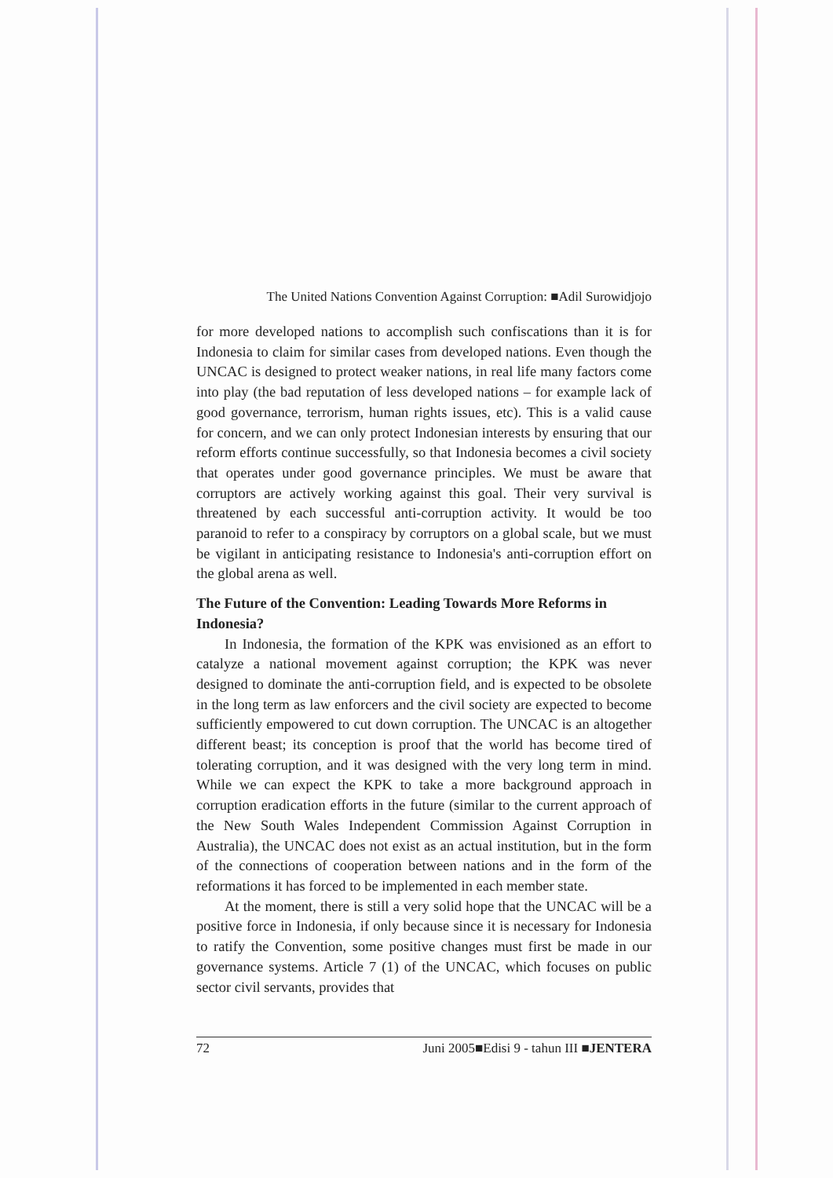The United Nations Convention Against Corruption: ■Adil Surowidjojo
for more developed nations to accomplish such confiscations than it is for Indonesia to claim for similar cases from developed nations. Even though the UNCAC is designed to protect weaker nations, in real life many factors come into play (the bad reputation of less developed nations – for example lack of good governance, terrorism, human rights issues, etc). This is a valid cause for concern, and we can only protect Indonesian interests by ensuring that our reform efforts continue successfully, so that Indonesia becomes a civil society that operates under good governance principles. We must be aware that corruptors are actively working against this goal. Their very survival is threatened by each successful anti-corruption activity. It would be too paranoid to refer to a conspiracy by corruptors on a global scale, but we must be vigilant in anticipating resistance to Indonesia's anti-corruption effort on the global arena as well.
The Future of the Convention: Leading Towards More Reforms in Indonesia?
In Indonesia, the formation of the KPK was envisioned as an effort to catalyze a national movement against corruption; the KPK was never designed to dominate the anti-corruption field, and is expected to be obsolete in the long term as law enforcers and the civil society are expected to become sufficiently empowered to cut down corruption. The UNCAC is an altogether different beast; its conception is proof that the world has become tired of tolerating corruption, and it was designed with the very long term in mind. While we can expect the KPK to take a more background approach in corruption eradication efforts in the future (similar to the current approach of the New South Wales Independent Commission Against Corruption in Australia), the UNCAC does not exist as an actual institution, but in the form of the connections of cooperation between nations and in the form of the reformations it has forced to be implemented in each member state.
At the moment, there is still a very solid hope that the UNCAC will be a positive force in Indonesia, if only because since it is necessary for Indonesia to ratify the Convention, some positive changes must first be made in our governance systems. Article 7 (1) of the UNCAC, which focuses on public sector civil servants, provides that
72 Juni 2005■Edisi 9 - tahun III ■JENTERA